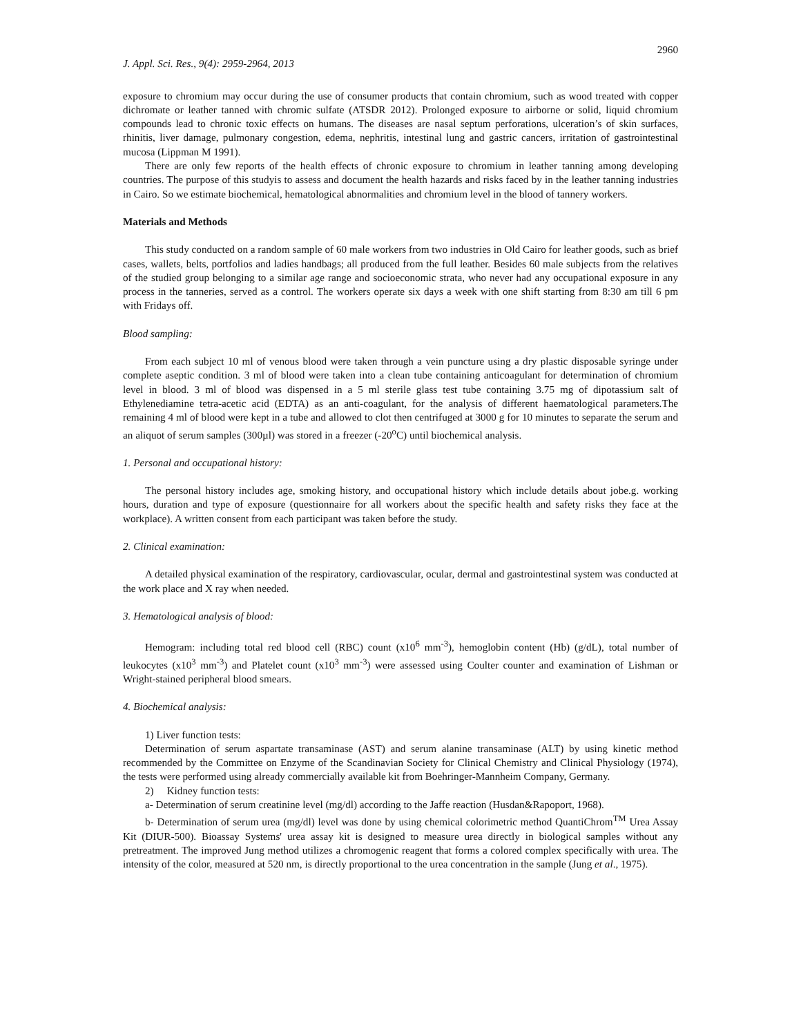2960
J. Appl. Sci. Res., 9(4): 2959-2964, 2013
exposure to chromium may occur during the use of consumer products that contain chromium, such as wood treated with copper dichromate or leather tanned with chromic sulfate (ATSDR 2012). Prolonged exposure to airborne or solid, liquid chromium compounds lead to chronic toxic effects on humans. The diseases are nasal septum perforations, ulceration’s of skin surfaces, rhinitis, liver damage, pulmonary congestion, edema, nephritis, intestinal lung and gastric cancers, irritation of gastrointestinal mucosa (Lippman M 1991).
There are only few reports of the health effects of chronic exposure to chromium in leather tanning among developing countries. The purpose of this studyis to assess and document the health hazards and risks faced by in the leather tanning industries in Cairo. So we estimate biochemical, hematological abnormalities and chromium level in the blood of tannery workers.
Materials and Methods
This study conducted on a random sample of 60 male workers from two industries in Old Cairo for leather goods, such as brief cases, wallets, belts, portfolios and ladies handbags; all produced from the full leather. Besides 60 male subjects from the relatives of the studied group belonging to a similar age range and socioeconomic strata, who never had any occupational exposure in any process in the tanneries, served as a control. The workers operate six days a week with one shift starting from 8:30 am till 6 pm with Fridays off.
Blood sampling:
From each subject 10 ml of venous blood were taken through a vein puncture using a dry plastic disposable syringe under complete aseptic condition. 3 ml of blood were taken into a clean tube containing anticoagulant for determination of chromium level in blood. 3 ml of blood was dispensed in a 5 ml sterile glass test tube containing 3.75 mg of dipotassium salt of Ethylenediamine tetra-acetic acid (EDTA) as an anti-coagulant, for the analysis of different haematological parameters.The remaining 4 ml of blood were kept in a tube and allowed to clot then centrifuged at 3000 g for 10 minutes to separate the serum and an aliquot of serum samples (300µl) was stored in a freezer (-20<sup>o</sup>C) until biochemical analysis.
1. Personal and occupational history:
The personal history includes age, smoking history, and occupational history which include details about jobe.g. working hours, duration and type of exposure (questionnaire for all workers about the specific health and safety risks they face at the workplace). A written consent from each participant was taken before the study.
2. Clinical examination:
A detailed physical examination of the respiratory, cardiovascular, ocular, dermal and gastrointestinal system was conducted at the work place and X ray when needed.
3. Hematological analysis of blood:
Hemogram: including total red blood cell (RBC) count (x10<sup>6</sup> mm<sup>-3</sup>), hemoglobin content (Hb) (g/dL), total number of leukocytes (x10<sup>3</sup> mm<sup>-3</sup>) and Platelet count (x10<sup>3</sup> mm<sup>-3</sup>) were assessed using Coulter counter and examination of Lishman or Wright-stained peripheral blood smears.
4. Biochemical analysis:
1) Liver function tests:
Determination of serum aspartate transaminase (AST) and serum alanine transaminase (ALT) by using kinetic method recommended by the Committee on Enzyme of the Scandinavian Society for Clinical Chemistry and Clinical Physiology (1974), the tests were performed using already commercially available kit from Boehringer-Mannheim Company, Germany.
2) Kidney function tests:
a- Determination of serum creatinine level (mg/dl) according to the Jaffe reaction (Husdan&Rapoport, 1968).
b- Determination of serum urea (mg/dl) level was done by using chemical colorimetric method QuantiChrom<sup>TM</sup> Urea Assay Kit (DIUR-500). Bioassay Systems' urea assay kit is designed to measure urea directly in biological samples without any pretreatment. The improved Jung method utilizes a chromogenic reagent that forms a colored complex specifically with urea. The intensity of the color, measured at 520 nm, is directly proportional to the urea concentration in the sample (Jung et al., 1975).